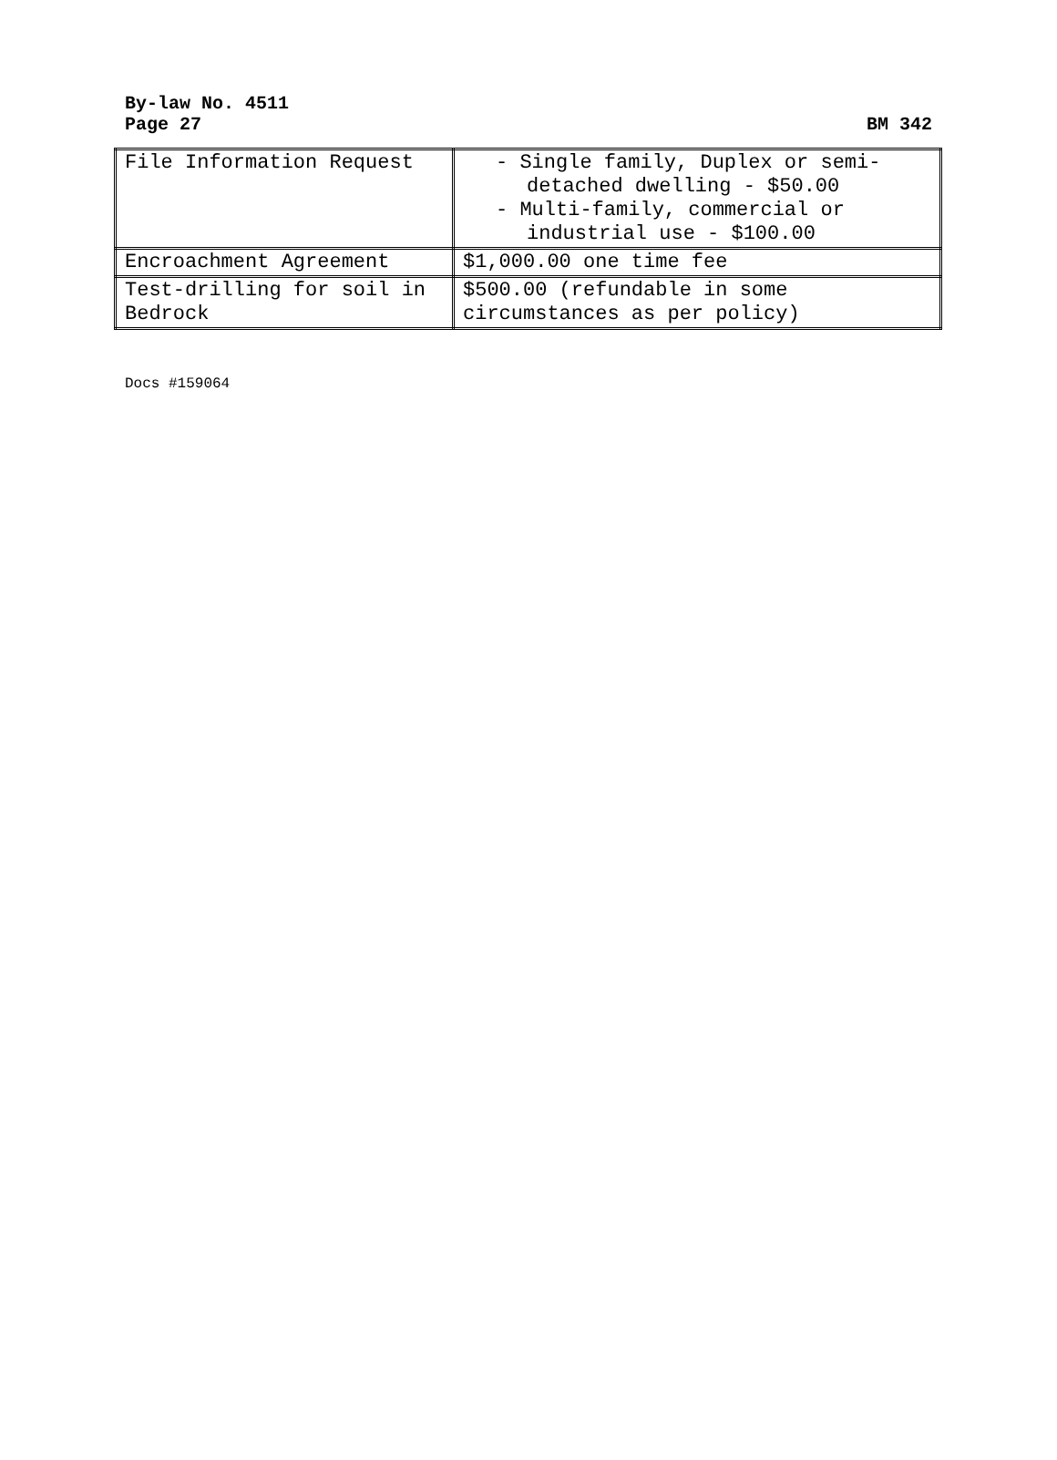By-law No. 4511
Page 27 BM 342
| File Information Request | - Single family, Duplex or semi-detached dwelling - $50.00 - Multi-family, commercial or industrial use - $100.00 |
| Encroachment Agreement | $1,000.00 one time fee |
| Test-drilling for soil in Bedrock | $500.00 (refundable in some circumstances as per policy) |
Docs #159064